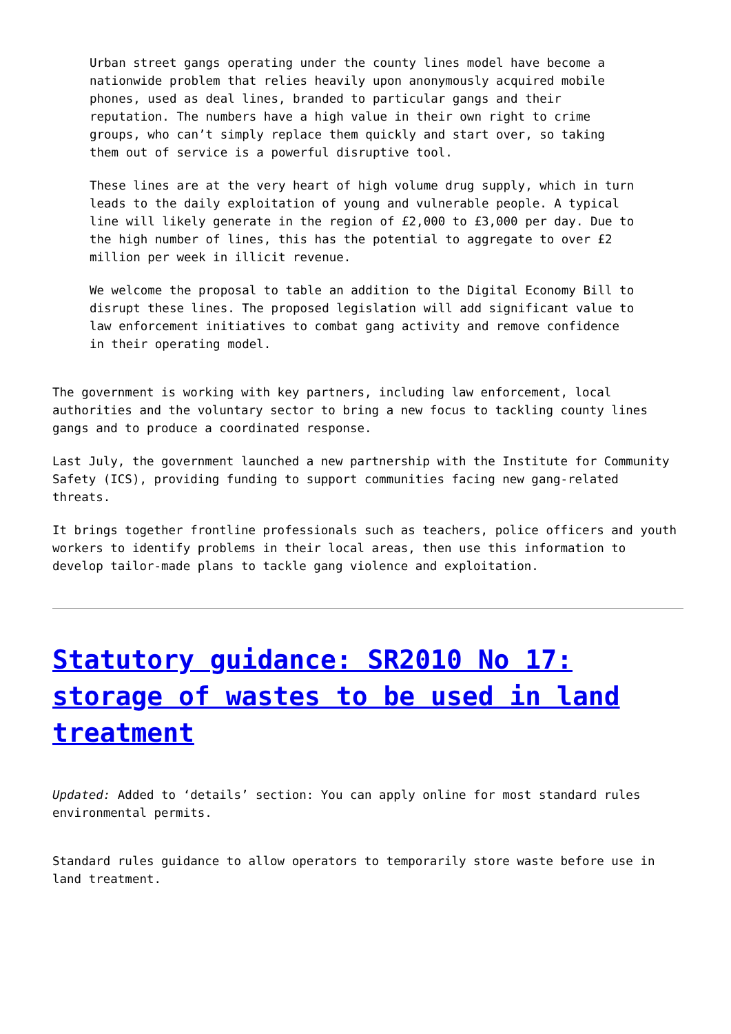Urban street gangs operating under the county lines model have become a nationwide problem that relies heavily upon anonymously acquired mobile phones, used as deal lines, branded to particular gangs and their reputation. The numbers have a high value in their own right to crime groups, who can’t simply replace them quickly and start over, so taking them out of service is a powerful disruptive tool.
These lines are at the very heart of high volume drug supply, which in turn leads to the daily exploitation of young and vulnerable people. A typical line will likely generate in the region of £2,000 to £3,000 per day. Due to the high number of lines, this has the potential to aggregate to over £2 million per week in illicit revenue.
We welcome the proposal to table an addition to the Digital Economy Bill to disrupt these lines. The proposed legislation will add significant value to law enforcement initiatives to combat gang activity and remove confidence in their operating model.
The government is working with key partners, including law enforcement, local authorities and the voluntary sector to bring a new focus to tackling county lines gangs and to produce a coordinated response.
Last July, the government launched a new partnership with the Institute for Community Safety (ICS), providing funding to support communities facing new gang-related threats.
It brings together frontline professionals such as teachers, police officers and youth workers to identify problems in their local areas, then use this information to develop tailor-made plans to tackle gang violence and exploitation.
Statutory guidance: SR2010 No 17: storage of wastes to be used in land treatment
Updated: Added to ‘details’ section: You can apply online for most standard rules environmental permits.
Standard rules guidance to allow operators to temporarily store waste before use in land treatment.